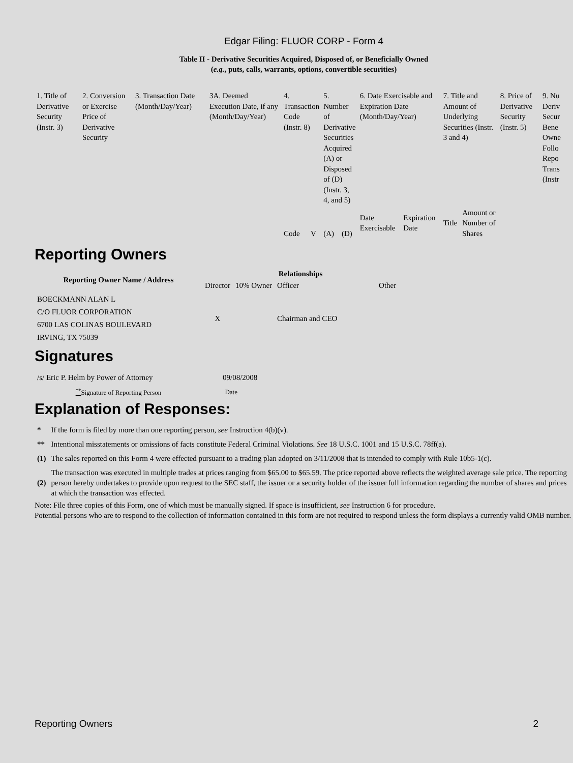Edgar Filing: FLUOR CORP - Form 4
Table II - Derivative Securities Acquired, Disposed of, or Beneficially Owned
(e.g., puts, calls, warrants, options, convertible securities)
| 1. Title of Derivative Security (Instr. 3) | 2. Conversion or Exercise Price of Derivative Security | 3. Transaction Date (Month/Day/Year) | 3A. Deemed Execution Date, if any (Month/Day/Year) | 4. Transaction Code (Instr. 8) | | 5. Number of Derivative Securities Acquired (A) or Disposed of (D) (Instr. 3, 4, and 5) | | 6. Date Exercisable and Expiration Date (Month/Day/Year) | | 7. Title and Amount of Underlying Securities (Instr. 3 and 4) | | 8. Price of Derivative Security (Instr. 5) | 9. Nu Deriv Secur Bene Owne Follo Repo Trans (Instr |
| | | | | Code | V | (A) | (D) | Date Exercisable | Expiration Date | Title | Amount or Number of Shares | | |
Reporting Owners
| Reporting Owner Name / Address | Relationships | | | |
| --- | --- | --- | --- | --- |
| | Director | 10% Owner | Officer | Other |
| BOECKMANN ALAN L C/O FLUOR CORPORATION 6700 LAS COLINAS BOULEVARD IRVING, TX 75039 | X | | Chairman and CEO | |
Signatures
| /s/ Eric P. Helm by Power of Attorney | 09/08/2008 |
| <sup>**</sup> Signature of Reporting Person | Date |
Explanation of Responses:
| * | If the form is filed by more than one reporting person, see Instruction 4(b)(v). |
| ** | Intentional misstatements or omissions of facts constitute Federal Criminal Violations. See 18 U.S.C. 1001 and 15 U.S.C. 78ff(a). |
| (1) | The sales reported on this Form 4 were effected pursuant to a trading plan adopted on 3/11/2008 that is intended to comply with Rule 10b5-1(c). |
| (2) | The transaction was executed in multiple trades at prices ranging from $65.00 to $65.59. The price reported above reflects the weighted average sale price. The reporting person hereby undertakes to provide upon request to the SEC staff, the issuer or a security holder of the issuer full information regarding the number of shares and prices at which the transaction was effected. |
Note: File three copies of this Form, one of which must be manually signed. If space is insufficient, see Instruction 6 for procedure.
Potential persons who are to respond to the collection of information contained in this form are not required to respond unless the form displays a currently valid OMB number.
Reporting Owners 2